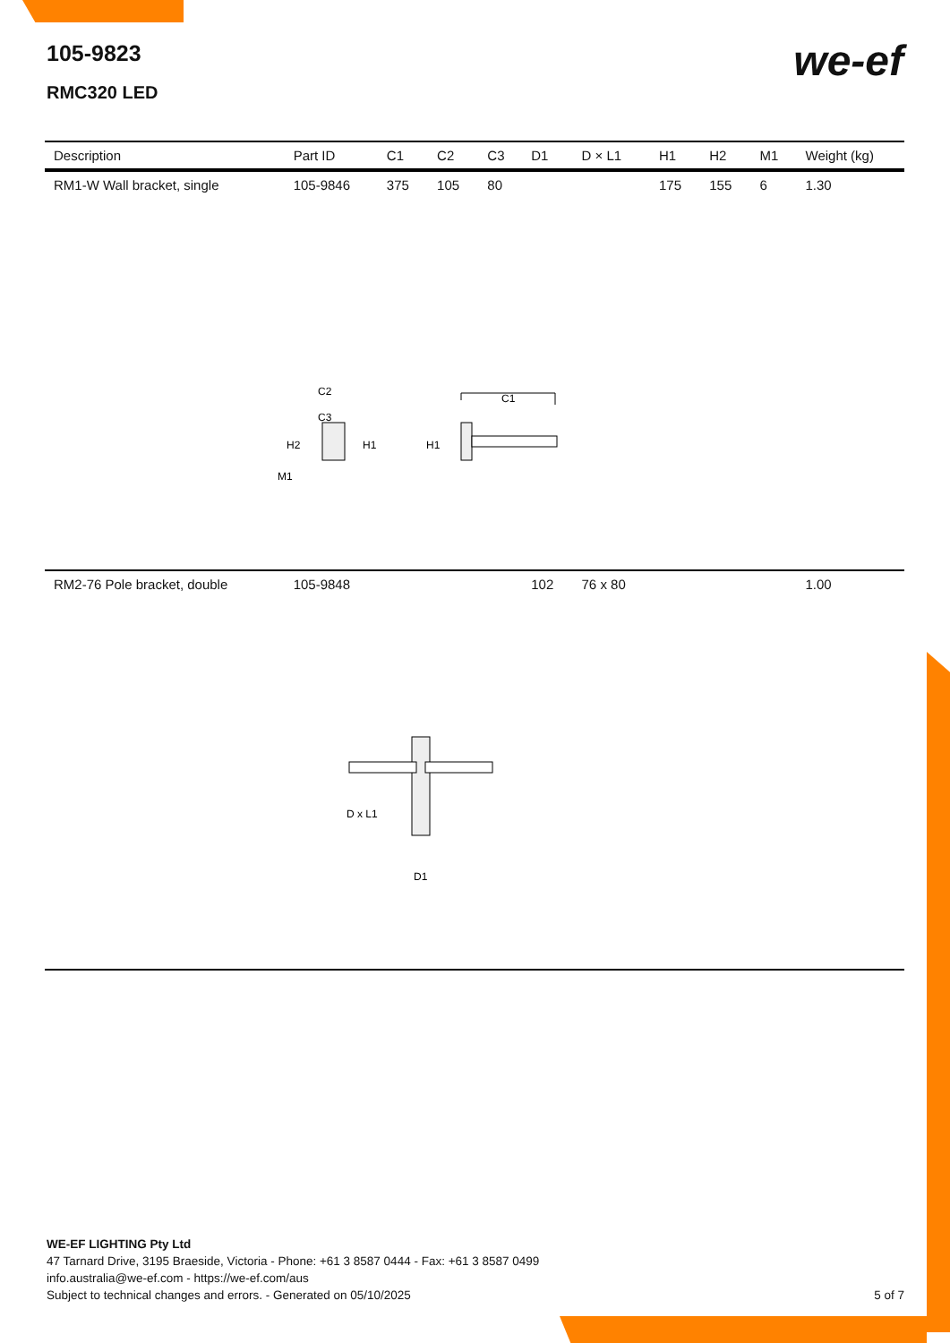105-9823
RMC320 LED
we-ef
| Description | Part ID | C1 | C2 | C3 | D1 | D × L1 | H1 | H2 | M1 | Weight (kg) |
| --- | --- | --- | --- | --- | --- | --- | --- | --- | --- | --- |
| RM1-W Wall bracket, single | 105-9846 | 375 | 105 | 80 | | | 175 | 155 | 6 | 1.30 |
| C2 C3 H2 H1 H1 M1 C1 | | | | | | | | | | |
| RM2-76 Pole bracket, double | 105-9848 | | | | 102 | 76 x 80 | | | | 1.00 |
| D x L1 D1 | | | | | | | | | | |
WE-EF LIGHTING Pty Ltd
47 Tarnard Drive, 3195 Braeside, Victoria - Phone: +61 3 8587 0444 - Fax: +61 3 8587 0499
info.australia@we-ef.com - https://we-ef.com/aus
Subject to technical changes and errors. - Generated on 05/10/2025 5 of 7